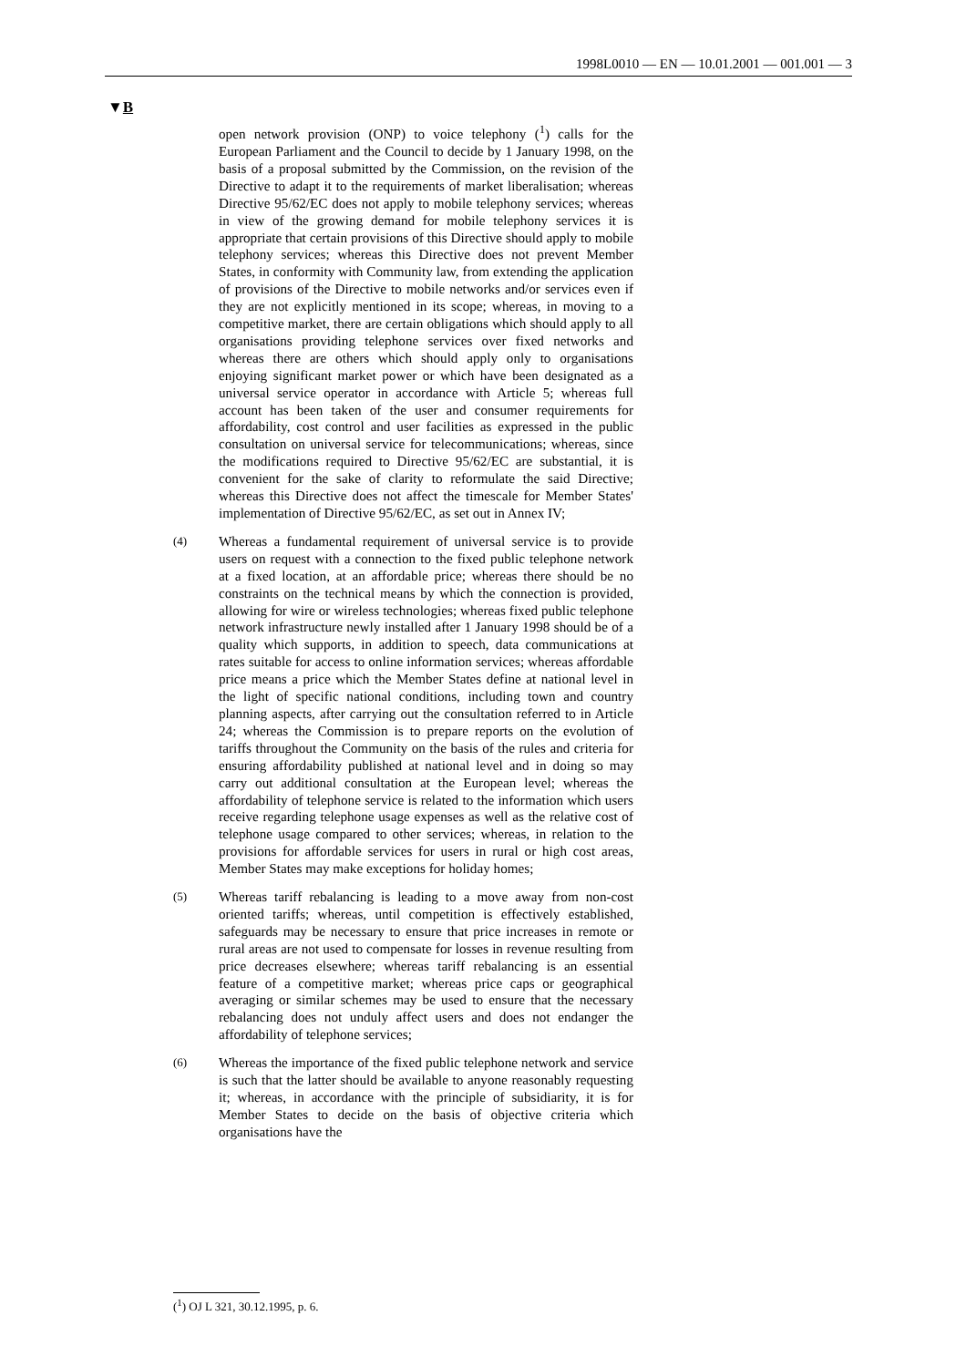1998L0010 — EN — 10.01.2001 — 001.001 — 3
▼B
open network provision (ONP) to voice telephony (<sup>1</sup>) calls for the European Parliament and the Council to decide by 1 January 1998, on the basis of a proposal submitted by the Commission, on the revision of the Directive to adapt it to the requirements of market liberalisation; whereas Directive 95/62/EC does not apply to mobile telephony services; whereas in view of the growing demand for mobile telephony services it is appropriate that certain provisions of this Directive should apply to mobile telephony services; whereas this Directive does not prevent Member States, in conformity with Community law, from extending the application of provisions of the Directive to mobile networks and/or services even if they are not explicitly mentioned in its scope; whereas, in moving to a competitive market, there are certain obligations which should apply to all organisations providing telephone services over fixed networks and whereas there are others which should apply only to organisations enjoying significant market power or which have been designated as a universal service operator in accordance with Article 5; whereas full account has been taken of the user and consumer requirements for affordability, cost control and user facilities as expressed in the public consultation on universal service for telecommunications; whereas, since the modifications required to Directive 95/62/EC are substantial, it is convenient for the sake of clarity to reformulate the said Directive; whereas this Directive does not affect the timescale for Member States' implementation of Directive 95/62/EC, as set out in Annex IV;
(4)
Whereas a fundamental requirement of universal service is to provide users on request with a connection to the fixed public telephone network at a fixed location, at an affordable price; whereas there should be no constraints on the technical means by which the connection is provided, allowing for wire or wireless technologies; whereas fixed public telephone network infrastructure newly installed after 1 January 1998 should be of a quality which supports, in addition to speech, data communications at rates suitable for access to online information services; whereas affordable price means a price which the Member States define at national level in the light of specific national conditions, including town and country planning aspects, after carrying out the consultation referred to in Article 24; whereas the Commission is to prepare reports on the evolution of tariffs throughout the Community on the basis of the rules and criteria for ensuring affordability published at national level and in doing so may carry out additional consultation at the European level; whereas the affordability of telephone service is related to the information which users receive regarding telephone usage expenses as well as the relative cost of telephone usage compared to other services; whereas, in relation to the provisions for affordable services for users in rural or high cost areas, Member States may make exceptions for holiday homes;
(5)
Whereas tariff rebalancing is leading to a move away from non-cost oriented tariffs; whereas, until competition is effectively established, safeguards may be necessary to ensure that price increases in remote or rural areas are not used to compensate for losses in revenue resulting from price decreases elsewhere; whereas tariff rebalancing is an essential feature of a competitive market; whereas price caps or geographical averaging or similar schemes may be used to ensure that the necessary rebalancing does not unduly affect users and does not endanger the affordability of telephone services;
(6)
Whereas the importance of the fixed public telephone network and service is such that the latter should be available to anyone reasonably requesting it; whereas, in accordance with the principle of subsidiarity, it is for Member States to decide on the basis of objective criteria which organisations have the
(<sup>1</sup>) OJ L 321, 30.12.1995, p. 6.